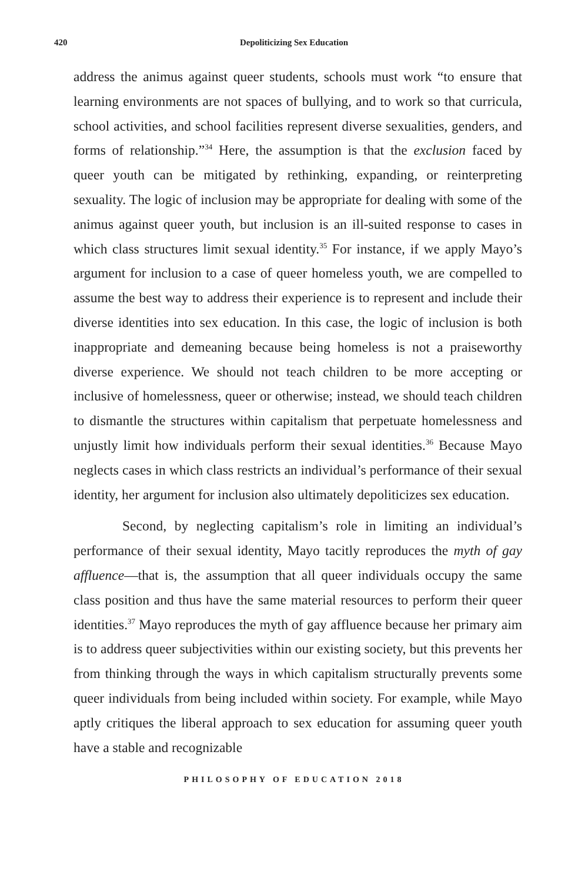420
Depoliticizing Sex Education
address the animus against queer students, schools must work “to ensure that learning environments are not spaces of bullying, and to work so that curricula, school activities, and school facilities represent diverse sexualities, genders, and forms of relationship.”<sup>34</sup> Here, the assumption is that the exclusion faced by queer youth can be mitigated by rethinking, expanding, or reinterpreting sexuality. The logic of inclusion may be appropriate for dealing with some of the animus against queer youth, but inclusion is an ill-suited response to cases in which class structures limit sexual identity.<sup>35</sup> For instance, if we apply Mayo’s argument for inclusion to a case of queer homeless youth, we are compelled to assume the best way to address their experience is to represent and include their diverse identities into sex education. In this case, the logic of inclusion is both inappropriate and demeaning because being homeless is not a praiseworthy diverse experience. We should not teach children to be more accepting or inclusive of homelessness, queer or otherwise; instead, we should teach children to dismantle the structures within capitalism that perpetuate homelessness and unjustly limit how individuals perform their sexual identities.<sup>36</sup> Because Mayo neglects cases in which class restricts an individual’s performance of their sexual identity, her argument for inclusion also ultimately depoliticizes sex education.
Second, by neglecting capitalism’s role in limiting an individual’s performance of their sexual identity, Mayo tacitly reproduces the myth of gay affluence—that is, the assumption that all queer individuals occupy the same class position and thus have the same material resources to perform their queer identities.<sup>37</sup> Mayo reproduces the myth of gay affluence because her primary aim is to address queer subjectivities within our existing society, but this prevents her from thinking through the ways in which capitalism structurally prevents some queer individuals from being included within society. For example, while Mayo aptly critiques the liberal approach to sex education for assuming queer youth have a stable and recognizable
PHILOSOPHY OF EDUCATION 2018